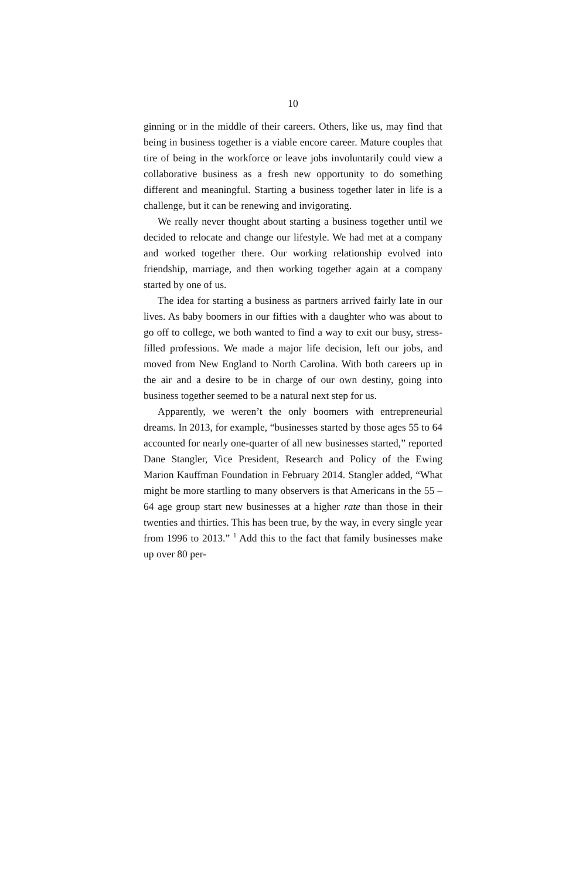10
ginning or in the middle of their careers. Others, like us, may find that being in business together is a viable encore career. Mature couples that tire of being in the workforce or leave jobs involuntarily could view a collaborative business as a fresh new opportunity to do something different and meaningful. Starting a business together later in life is a challenge, but it can be renewing and invigorating.
We really never thought about starting a business together until we decided to relocate and change our lifestyle. We had met at a company and worked together there. Our working relationship evolved into friendship, marriage, and then working together again at a company started by one of us.
The idea for starting a business as partners arrived fairly late in our lives. As baby boomers in our fifties with a daughter who was about to go off to college, we both wanted to find a way to exit our busy, stress-filled professions. We made a major life decision, left our jobs, and moved from New England to North Carolina. With both careers up in the air and a desire to be in charge of our own destiny, going into business together seemed to be a natural next step for us.
Apparently, we weren’t the only boomers with entrepreneurial dreams. In 2013, for example, “businesses started by those ages 55 to 64 accounted for nearly one-quarter of all new businesses started,” reported Dane Stangler, Vice President, Research and Policy of the Ewing Marion Kauffman Foundation in February 2014. Stangler added, “What might be more startling to many observers is that Americans in the 55 – 64 age group start new businesses at a higher rate than those in their twenties and thirties. This has been true, by the way, in every single year from 1996 to 2013.” <sup>1</sup> Add this to the fact that family businesses make up over 80 per-